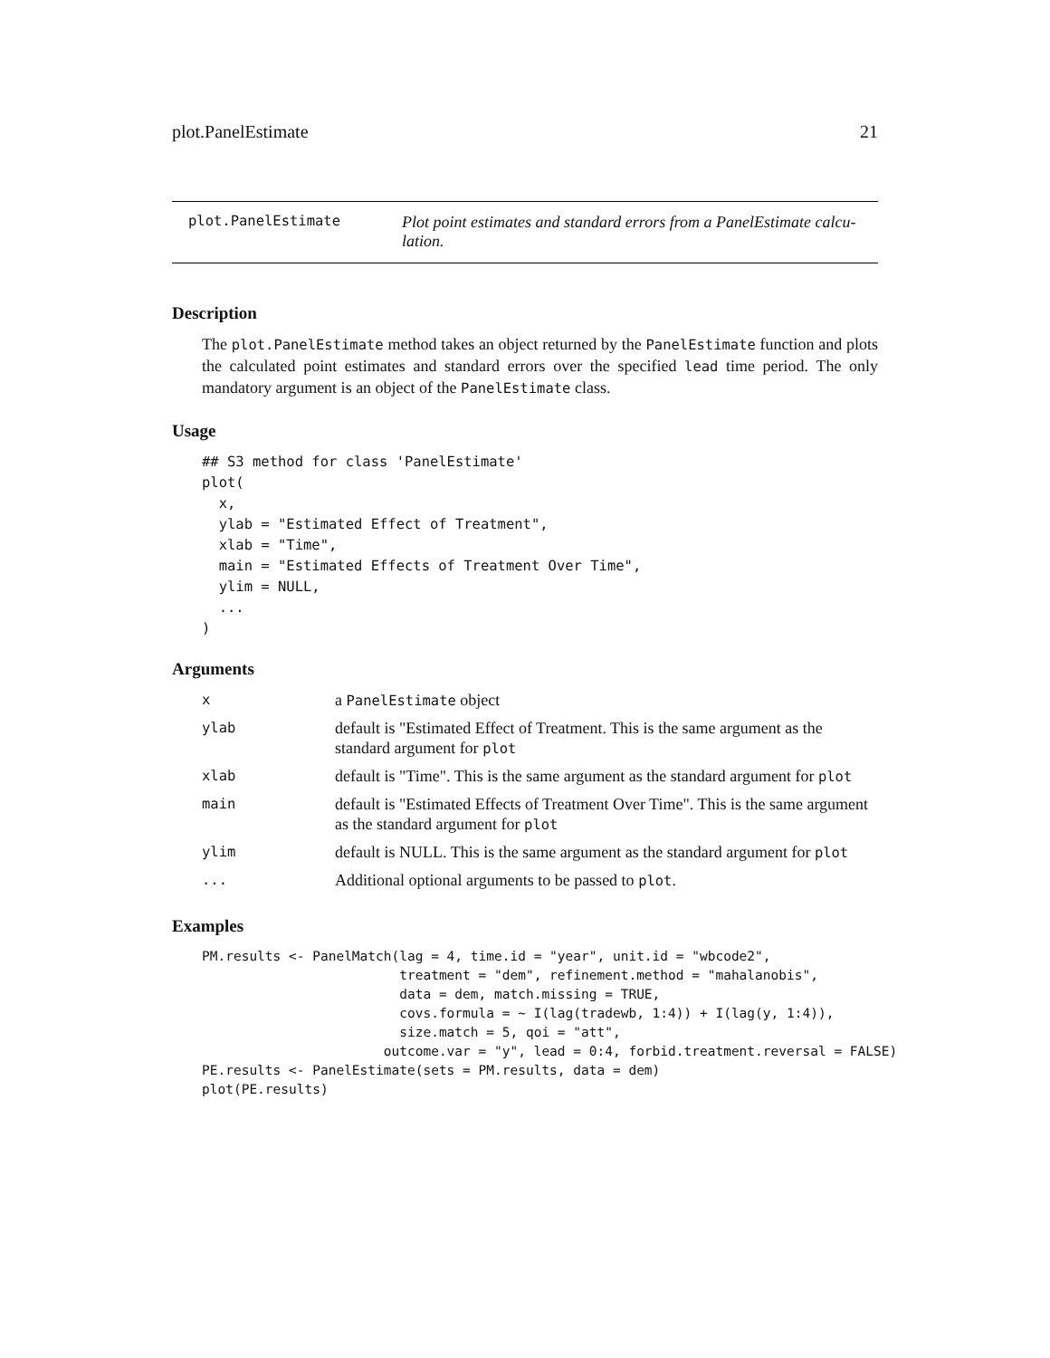plot.PanelEstimate 21
plot.PanelEstimate
Plot point estimates and standard errors from a PanelEstimate calcu-lation.
Description
The plot.PanelEstimate method takes an object returned by the PanelEstimate function and plots the calculated point estimates and standard errors over the specified lead time period. The only mandatory argument is an object of the PanelEstimate class.
Usage
## S3 method for class 'PanelEstimate'
plot(
  x,
  ylab = "Estimated Effect of Treatment",
  xlab = "Time",
  main = "Estimated Effects of Treatment Over Time",
  ylim = NULL,
  ...
)
Arguments
| x | a PanelEstimate object |
| ylab | default is "Estimated Effect of Treatment. This is the same argument as the standard argument for plot |
| xlab | default is "Time". This is the same argument as the standard argument for plot |
| main | default is "Estimated Effects of Treatment Over Time". This is the same argument as the standard argument for plot |
| ylim | default is NULL. This is the same argument as the standard argument for plot |
| ... | Additional optional arguments to be passed to plot . |
Examples
PM.results <- PanelMatch(lag = 4, time.id = "year", unit.id = "wbcode2",
                         treatment = "dem", refinement.method = "mahalanobis",
                         data = dem, match.missing = TRUE,
                         covs.formula = ~ I(lag(tradewb, 1:4)) + I(lag(y, 1:4)),
                         size.match = 5, qoi = "att",
                       outcome.var = "y", lead = 0:4, forbid.treatment.reversal = FALSE)
PE.results <- PanelEstimate(sets = PM.results, data = dem)
plot(PE.results)